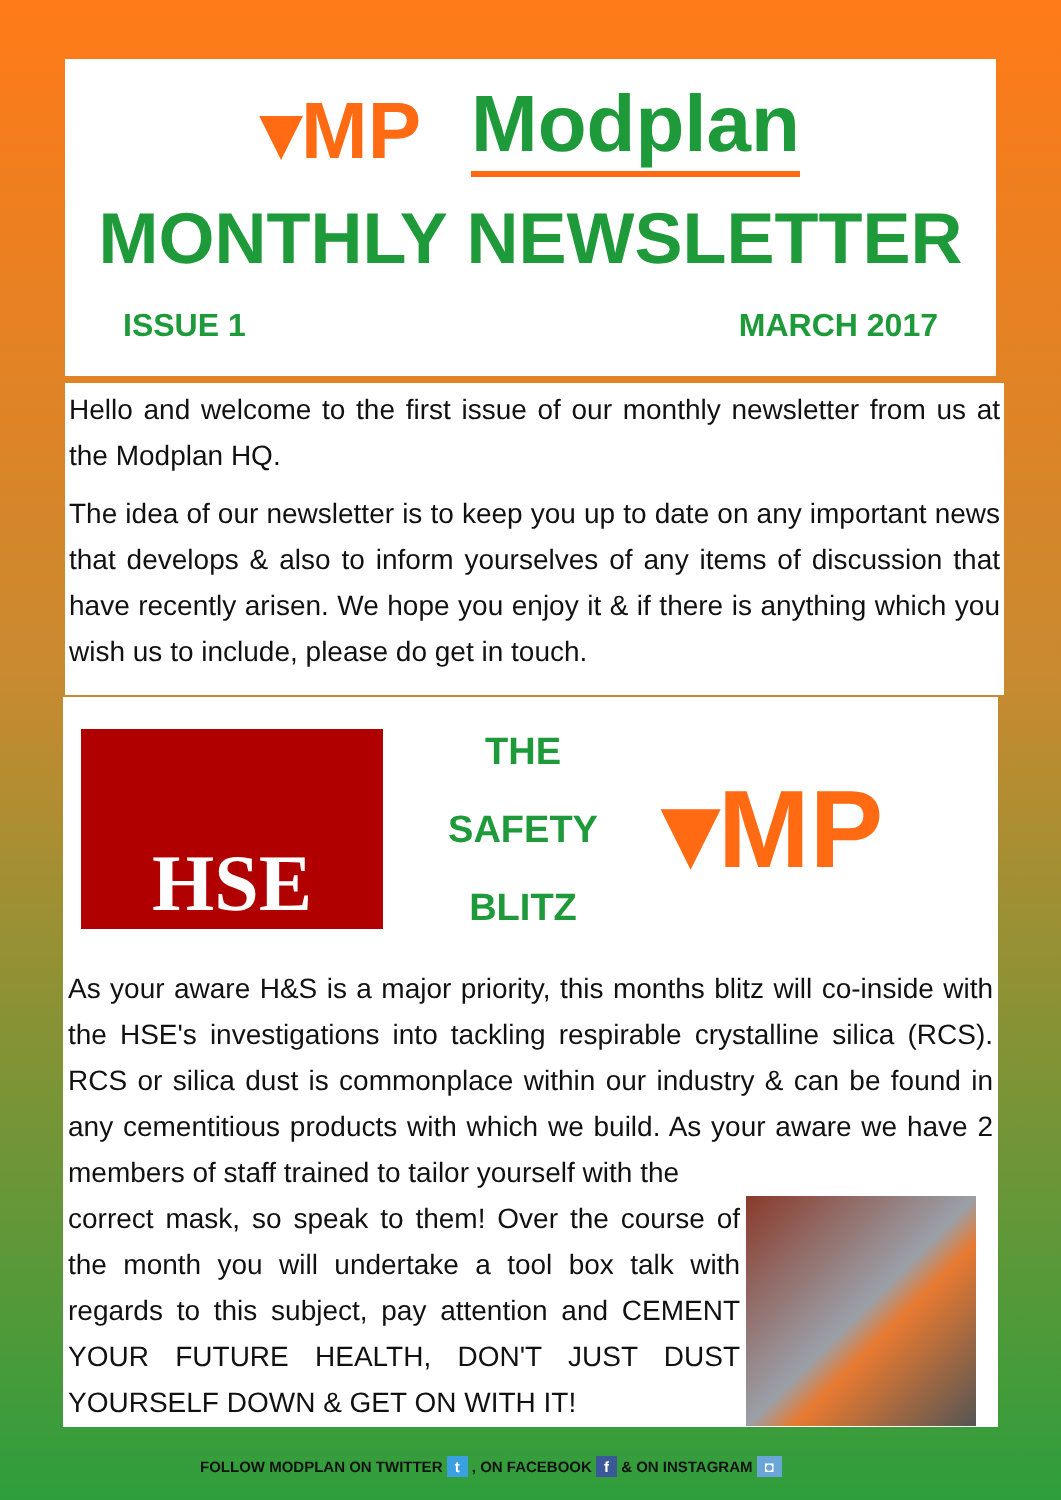▾MP Modplan
MONTHLY NEWSLETTER
ISSUE 1 MARCH 2017
Hello and welcome to the first issue of our monthly newsletter from us at the Modplan HQ.
The idea of our newsletter is to keep you up to date on any important news that develops & also to inform yourselves of any items of discussion that have recently arisen. We hope you enjoy it & if there is anything which you wish us to include, please do get in touch.
HSE
THE
SAFETY
BLITZ
▾MP
As your aware H&S is a major priority, this months blitz will co-inside with the HSE's investigations into tackling respirable crystalline silica (RCS). RCS or silica dust is commonplace within our industry & can be found in any cementitious products with which we build. As your aware we have 2 members of staff trained to tailor yourself with the
correct mask, so speak to them! Over the course of the month you will undertake a tool box talk with regards to this subject, pay attention and CEMENT YOUR FUTURE HEALTH, DON'T JUST DUST YOURSELF DOWN & GET ON WITH IT!
FOLLOW MODPLAN ON TWITTER t , ON FACEBOOK f & ON INSTAGRAM ◘